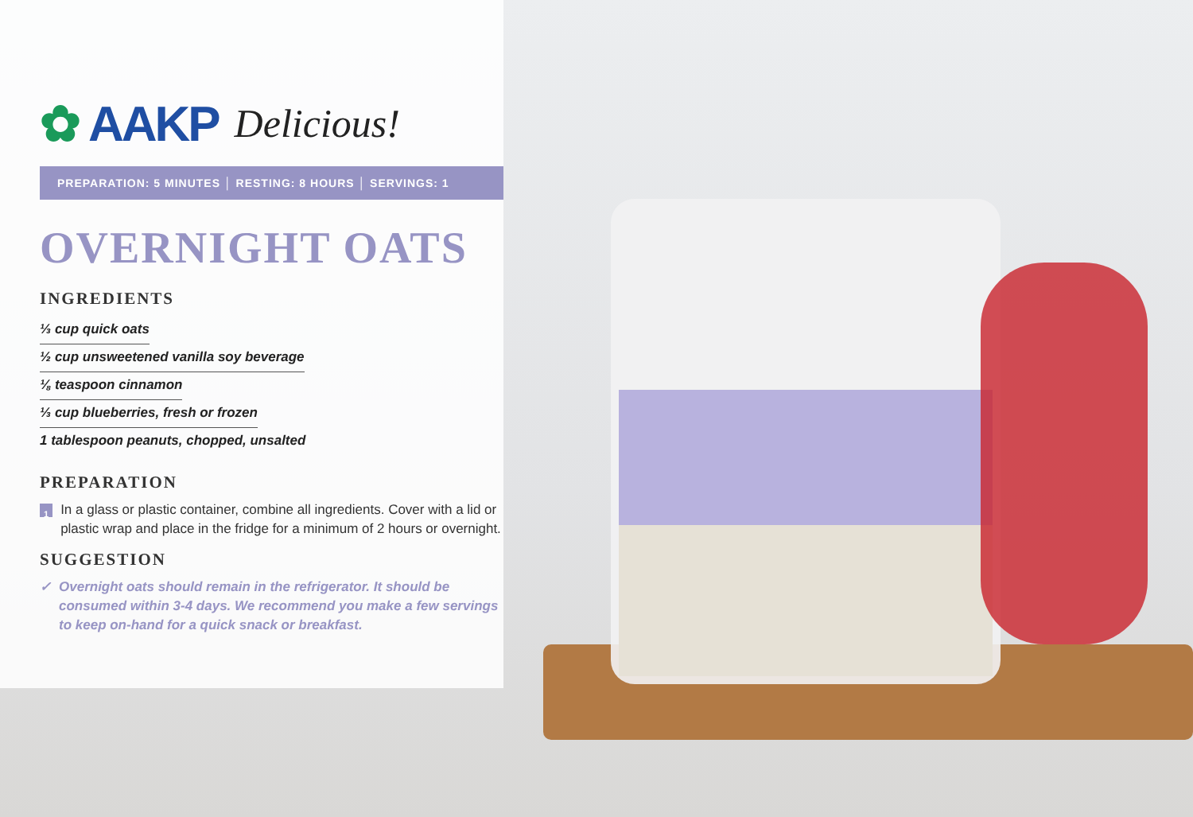✿ AAKP Delicious!
PREPARATION: 5 MINUTES │ RESTING: 8 HOURS │ SERVINGS: 1
OVERNIGHT OATS
INGREDIENTS
⅓ cup quick oats
½ cup unsweetened vanilla soy beverage
⅛ teaspoon cinnamon
⅓ cup blueberries, fresh or frozen
1 tablespoon peanuts, chopped, unsalted
PREPARATION
1 In a glass or plastic container, combine all ingredients. Cover with a lid or plastic wrap and place in the fridge for a minimum of 2 hours or overnight.
SUGGESTION
✓ Overnight oats should remain in the refrigerator. It should be consumed within 3-4 days. We recommend you make a few servings to keep on-hand for a quick snack or breakfast.